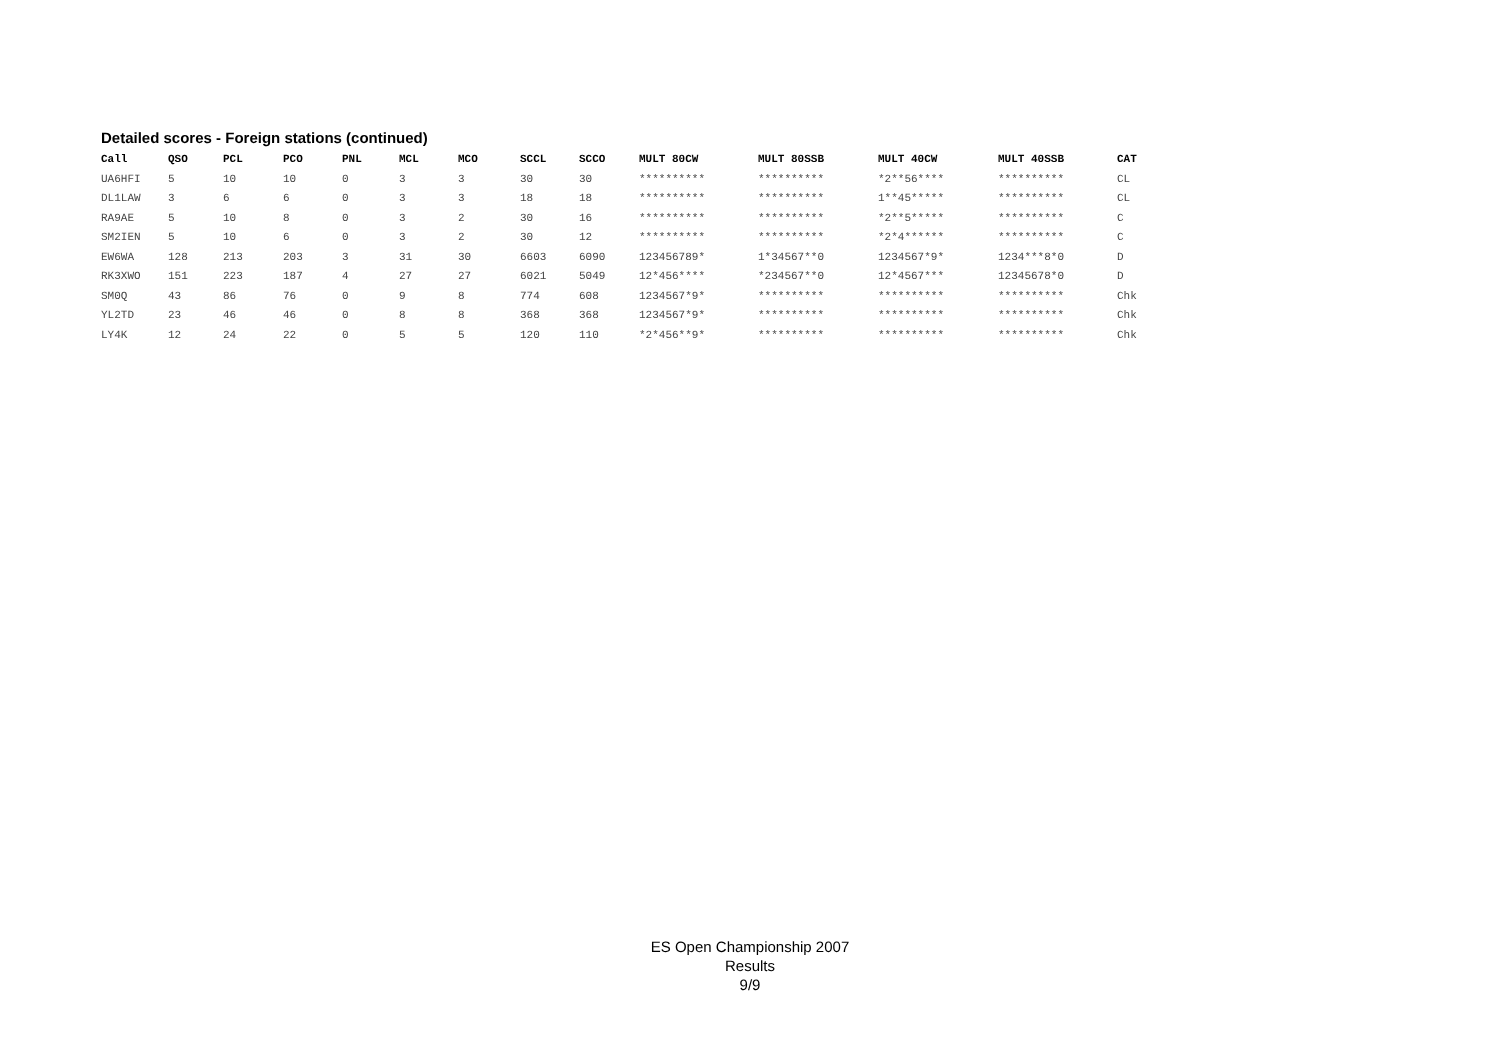Detailed scores - Foreign stations (continued)
| Call | QSO | PCL | PCO | PNL | MCL | MCO | SCCL | SCCO | MULT 80CW | MULT 80SSB | MULT 40CW | MULT 40SSB | CAT |
| --- | --- | --- | --- | --- | --- | --- | --- | --- | --- | --- | --- | --- | --- |
| UA6HFI | 5 | 10 | 10 | 0 | 3 | 3 | 30 | 30 | ********** | ********** | *2**56**** | ********** | CL |
| DL1LAW | 3 | 6 | 6 | 0 | 3 | 3 | 18 | 18 | ********** | ********** | 1**45***** | ********** | CL |
| RA9AE | 5 | 10 | 8 | 0 | 3 | 2 | 30 | 16 | ********** | ********** | *2**5***** | ********** | C |
| SM2IEN | 5 | 10 | 6 | 0 | 3 | 2 | 30 | 12 | ********** | ********** | *2*4****** | ********** | C |
| EW6WA | 128 | 213 | 203 | 3 | 31 | 30 | 6603 | 6090 | 123456789* | 1*34567**0 | 1234567*9* | 1234***8*0 | D |
| RK3XWO | 151 | 223 | 187 | 4 | 27 | 27 | 6021 | 5049 | 12*456**** | *234567**0 | 12*4567*** | 12345678*0 | D |
| SM0Q | 43 | 86 | 76 | 0 | 9 | 8 | 774 | 608 | 1234567*9* | ********** | ********** | ********** | Chk |
| YL2TD | 23 | 46 | 46 | 0 | 8 | 8 | 368 | 368 | 1234567*9* | ********** | ********** | ********** | Chk |
| LY4K | 12 | 24 | 22 | 0 | 5 | 5 | 120 | 110 | *2*456**9* | ********** | ********** | ********** | Chk |
ES Open Championship 2007
Results
9/9